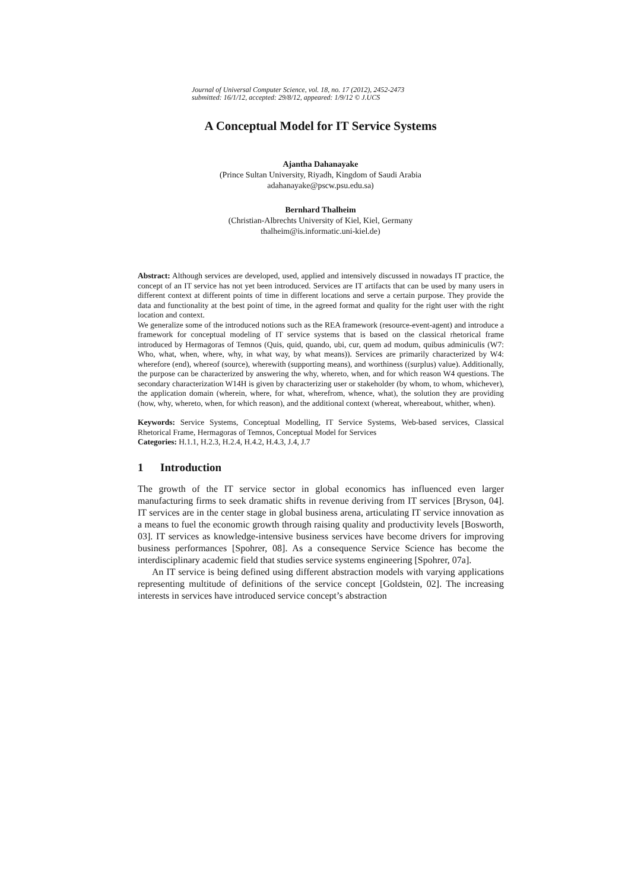Journal of Universal Computer Science, vol. 18, no. 17 (2012), 2452-2473
submitted: 16/1/12, accepted: 29/8/12, appeared: 1/9/12 © J.UCS
A Conceptual Model for IT Service Systems
Ajantha Dahanayake
(Prince Sultan University, Riyadh, Kingdom of Saudi Arabia
adahanayake@pscw.psu.edu.sa)
Bernhard Thalheim
(Christian-Albrechts University of Kiel, Kiel, Germany
thalheim@is.informatic.uni-kiel.de)
Abstract: Although services are developed, used, applied and intensively discussed in nowadays IT practice, the concept of an IT service has not yet been introduced. Services are IT artifacts that can be used by many users in different context at different points of time in different locations and serve a certain purpose. They provide the data and functionality at the best point of time, in the agreed format and quality for the right user with the right location and context.
We generalize some of the introduced notions such as the REA framework (resource-event-agent) and introduce a framework for conceptual modeling of IT service systems that is based on the classical rhetorical frame introduced by Hermagoras of Temnos (Quis, quid, quando, ubi, cur, quem ad modum, quibus adminiculis (W7: Who, what, when, where, why, in what way, by what means)). Services are primarily characterized by W4: wherefore (end), whereof (source), wherewith (supporting means), and worthiness ((surplus) value). Additionally, the purpose can be characterized by answering the why, whereto, when, and for which reason W4 questions. The secondary characterization W14H is given by characterizing user or stakeholder (by whom, to whom, whichever), the application domain (wherein, where, for what, wherefrom, whence, what), the solution they are providing (how, why, whereto, when, for which reason), and the additional context (whereat, whereabout, whither, when).
Keywords: Service Systems, Conceptual Modelling, IT Service Systems, Web-based services, Classical Rhetorical Frame, Hermagoras of Temnos, Conceptual Model for Services
Categories: H.1.1, H.2.3, H.2.4, H.4.2, H.4.3, J.4, J.7
1 Introduction
The growth of the IT service sector in global economics has influenced even larger manufacturing firms to seek dramatic shifts in revenue deriving from IT services [Bryson, 04]. IT services are in the center stage in global business arena, articulating IT service innovation as a means to fuel the economic growth through raising quality and productivity levels [Bosworth, 03]. IT services as knowledge-intensive business services have become drivers for improving business performances [Spohrer, 08]. As a consequence Service Science has become the interdisciplinary academic field that studies service systems engineering [Spohrer, 07a].
An IT service is being defined using different abstraction models with varying applications representing multitude of definitions of the service concept [Goldstein, 02]. The increasing interests in services have introduced service concept’s abstraction